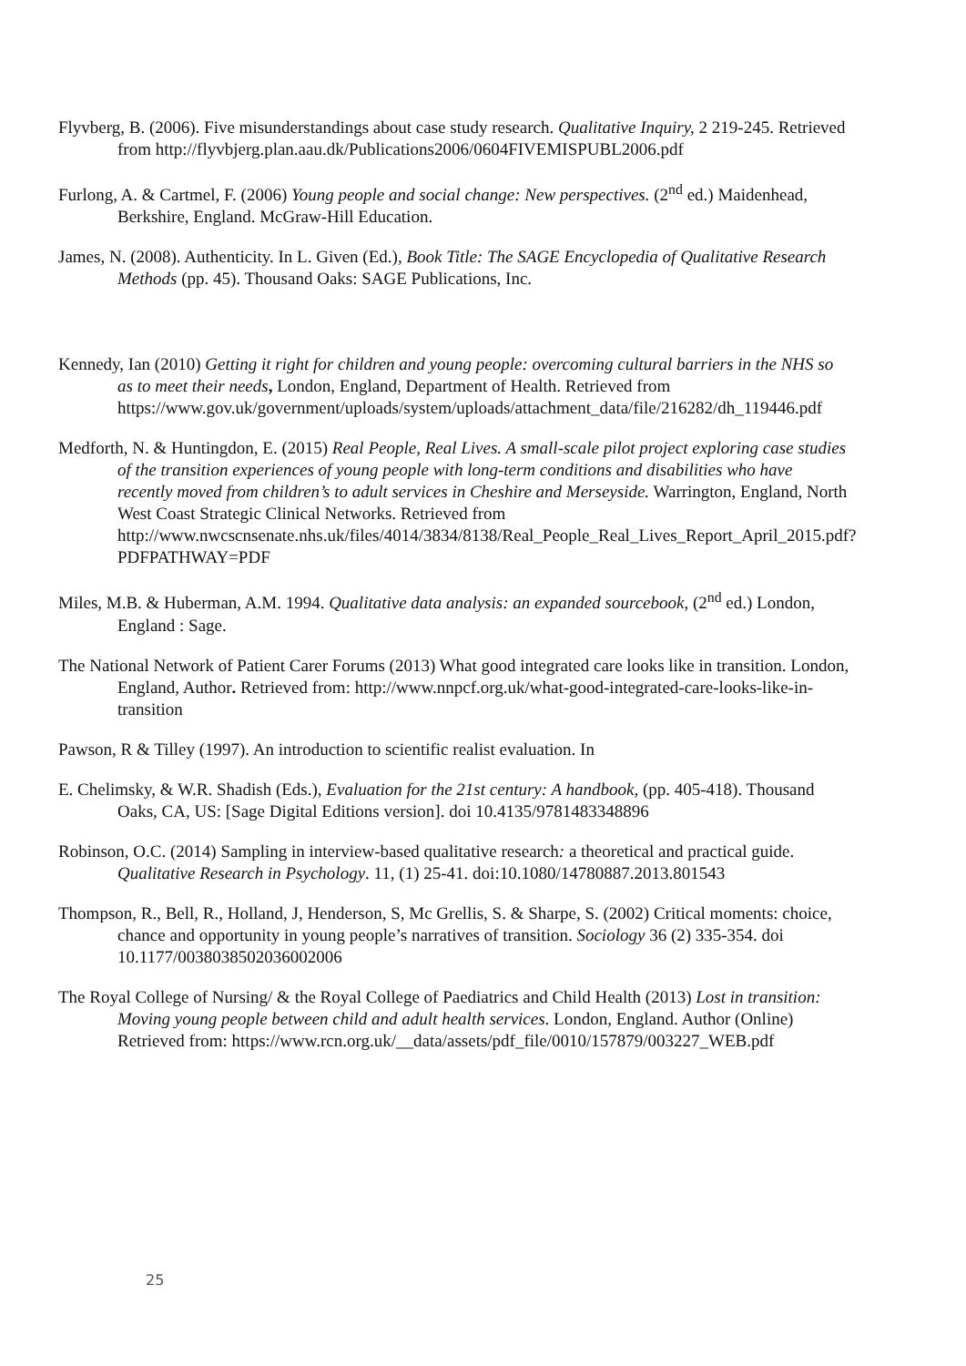Flyvberg, B. (2006). Five misunderstandings about case study research. Qualitative Inquiry, 2 219-245. Retrieved from http://flyvbjerg.plan.aau.dk/Publications2006/0604FIVEMISPUBL2006.pdf
Furlong, A. & Cartmel, F. (2006) Young people and social change: New perspectives. (2<sup>nd</sup> ed.) Maidenhead, Berkshire, England. McGraw-Hill Education.
James, N. (2008). Authenticity. In L. Given (Ed.), Book Title: The SAGE Encyclopedia of Qualitative Research Methods (pp. 45). Thousand Oaks: SAGE Publications, Inc.
Kennedy, Ian (2010) Getting it right for children and young people: overcoming cultural barriers in the NHS so as to meet their needs, London, England, Department of Health. Retrieved from https://www.gov.uk/government/uploads/system/uploads/attachment_data/file/216282/dh_119446.pdf
Medforth, N. & Huntingdon, E. (2015) Real People, Real Lives. A small-scale pilot project exploring case studies of the transition experiences of young people with long-term conditions and disabilities who have recently moved from children’s to adult services in Cheshire and Merseyside. Warrington, England, North West Coast Strategic Clinical Networks. Retrieved from http://www.nwcscnsenate.nhs.uk/files/4014/3834/8138/Real_People_Real_Lives_Report_April_2015.pdf?PDFPATHWAY=PDF
Miles, M.B. & Huberman, A.M. 1994. Qualitative data analysis: an expanded sourcebook, (2<sup>nd</sup> ed.) London, England : Sage.
The National Network of Patient Carer Forums (2013) What good integrated care looks like in transition. London, England, Author. Retrieved from: http://www.nnpcf.org.uk/what-good-integrated-care-looks-like-in-transition
Pawson, R & Tilley (1997). An introduction to scientific realist evaluation. In
E. Chelimsky, & W.R. Shadish (Eds.), Evaluation for the 21st century: A handbook, (pp. 405-418). Thousand Oaks, CA, US: [Sage Digital Editions version]. doi 10.4135/9781483348896
Robinson, O.C. (2014) Sampling in interview-based qualitative research: a theoretical and practical guide. Qualitative Research in Psychology. 11, (1) 25-41. doi:10.1080/14780887.2013.801543
Thompson, R., Bell, R., Holland, J, Henderson, S, Mc Grellis, S. & Sharpe, S. (2002) Critical moments: choice, chance and opportunity in young people’s narratives of transition. Sociology 36 (2) 335-354. doi 10.1177/0038038502036002006
The Royal College of Nursing/ & the Royal College of Paediatrics and Child Health (2013) Lost in transition: Moving young people between child and adult health services. London, England. Author (Online) Retrieved from: https://www.rcn.org.uk/__data/assets/pdf_file/0010/157879/003227_WEB.pdf
25